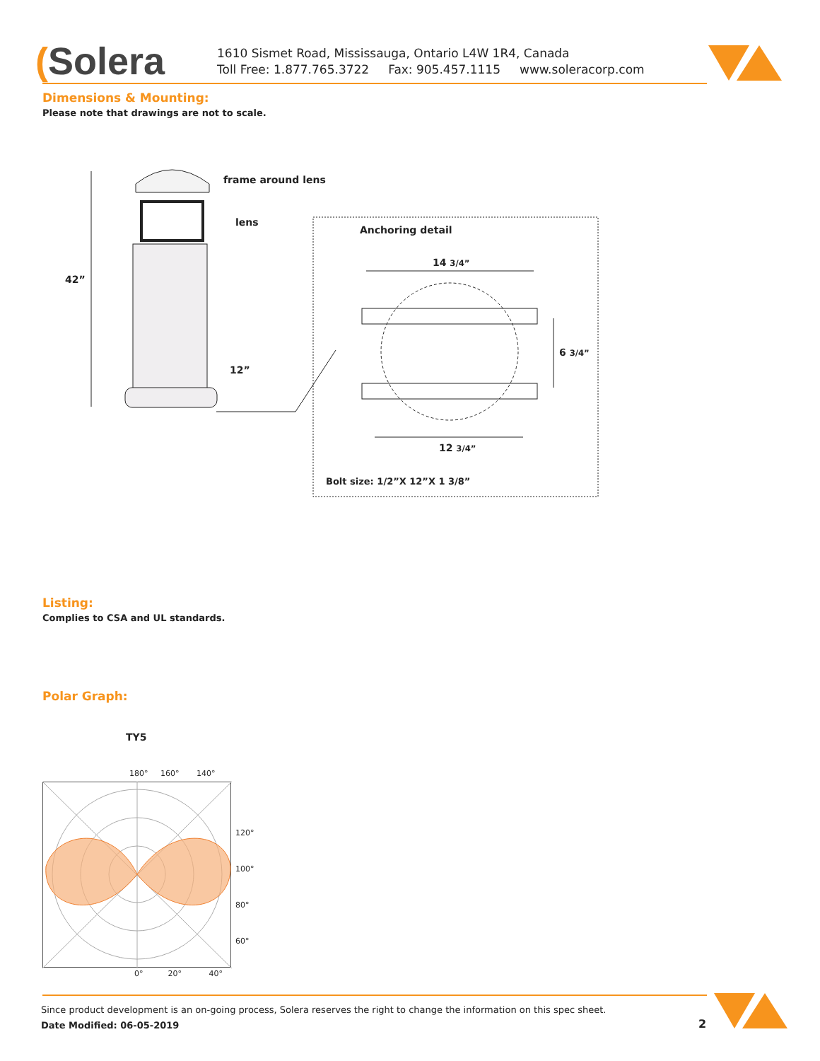(Solera
1610 Sismet Road, Mississauga, Ontario L4W 1R4, Canada
Toll Free: 1.877.765.3722 Fax: 905.457.1115 www.soleracorp.com
Dimensions & Mounting:
Please note that drawings are not to scale.
frame around lens
lens
42”
12”
Anchoring detail
14 3/4”
6 3/4”
12 3/4”
Bolt size: 1/2”X 12”X 1 3/8”
Listing:
Complies to CSA and UL standards.
Polar Graph:
TY5
180° 160° 140°
120°
100°
80°
60°
0° 20° 40°
Since product development is an on-going process, Solera reserves the right to change the information on this spec sheet.
Date Modified: 06-05-2019
2